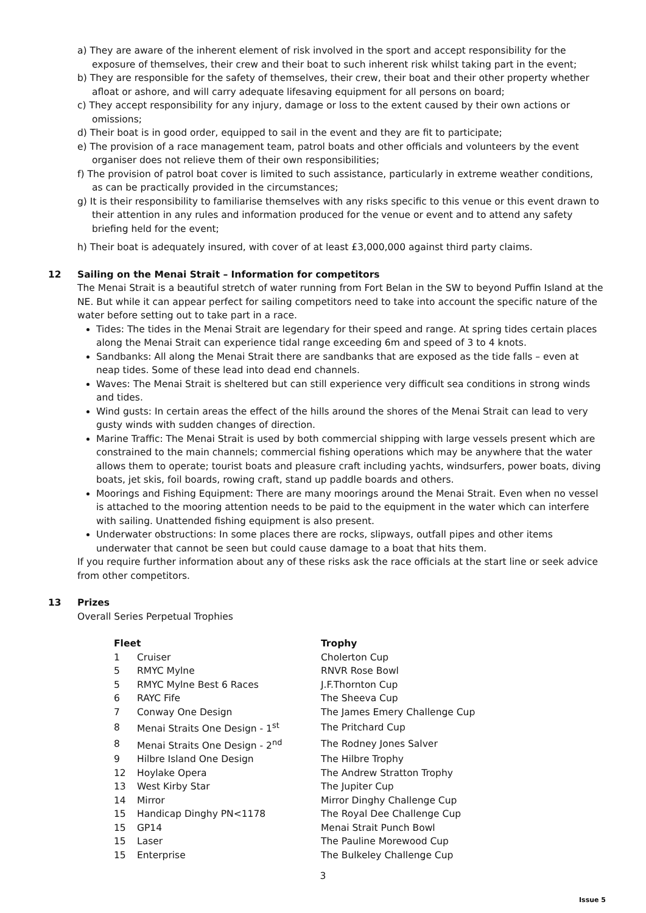a) They are aware of the inherent element of risk involved in the sport and accept responsibility for the exposure of themselves, their crew and their boat to such inherent risk whilst taking part in the event;
b) They are responsible for the safety of themselves, their crew, their boat and their other property whether afloat or ashore, and will carry adequate lifesaving equipment for all persons on board;
c) They accept responsibility for any injury, damage or loss to the extent caused by their own actions or omissions;
d) Their boat is in good order, equipped to sail in the event and they are fit to participate;
e) The provision of a race management team, patrol boats and other officials and volunteers by the event organiser does not relieve them of their own responsibilities;
f) The provision of patrol boat cover is limited to such assistance, particularly in extreme weather conditions, as can be practically provided in the circumstances;
g) It is their responsibility to familiarise themselves with any risks specific to this venue or this event drawn to their attention in any rules and information produced for the venue or event and to attend any safety briefing held for the event;
h) Their boat is adequately insured, with cover of at least £3,000,000 against third party claims.
12 Sailing on the Menai Strait – Information for competitors
The Menai Strait is a beautiful stretch of water running from Fort Belan in the SW to beyond Puffin Island at the NE. But while it can appear perfect for sailing competitors need to take into account the specific nature of the water before setting out to take part in a race.
Tides: The tides in the Menai Strait are legendary for their speed and range. At spring tides certain places along the Menai Strait can experience tidal range exceeding 6m and speed of 3 to 4 knots.
Sandbanks: All along the Menai Strait there are sandbanks that are exposed as the tide falls – even at neap tides. Some of these lead into dead end channels.
Waves: The Menai Strait is sheltered but can still experience very difficult sea conditions in strong winds and tides.
Wind gusts: In certain areas the effect of the hills around the shores of the Menai Strait can lead to very gusty winds with sudden changes of direction.
Marine Traffic: The Menai Strait is used by both commercial shipping with large vessels present which are constrained to the main channels; commercial fishing operations which may be anywhere that the water allows them to operate; tourist boats and pleasure craft including yachts, windsurfers, power boats, diving boats, jet skis, foil boards, rowing craft, stand up paddle boards and others.
Moorings and Fishing Equipment: There are many moorings around the Menai Strait. Even when no vessel is attached to the mooring attention needs to be paid to the equipment in the water which can interfere with sailing. Unattended fishing equipment is also present.
Underwater obstructions: In some places there are rocks, slipways, outfall pipes and other items underwater that cannot be seen but could cause damage to a boat that hits them.
If you require further information about any of these risks ask the race officials at the start line or seek advice from other competitors.
13 Prizes
Overall Series Perpetual Trophies
| Fleet | | Trophy |
| --- | --- | --- |
| 1 | Cruiser | Cholerton Cup |
| 5 | RMYC Mylne | RNVR Rose Bowl |
| 5 | RMYC Mylne Best 6 Races | J.F.Thornton Cup |
| 6 | RAYC Fife | The Sheeva Cup |
| 7 | Conway One Design | The James Emery Challenge Cup |
| 8 | Menai Straits One Design - 1<sup>st</sup> | The Pritchard Cup |
| 8 | Menai Straits One Design - 2<sup>nd</sup> | The Rodney Jones Salver |
| 9 | Hilbre Island One Design | The Hilbre Trophy |
| 12 | Hoylake Opera | The Andrew Stratton Trophy |
| 13 | West Kirby Star | The Jupiter Cup |
| 14 | Mirror | Mirror Dinghy Challenge Cup |
| 15 | Handicap Dinghy PN<1178 | The Royal Dee Challenge Cup |
| 15 | GP14 | Menai Strait Punch Bowl |
| 15 | Laser | The Pauline Morewood Cup |
| 15 | Enterprise | The Bulkeley Challenge Cup |
3
Issue 5